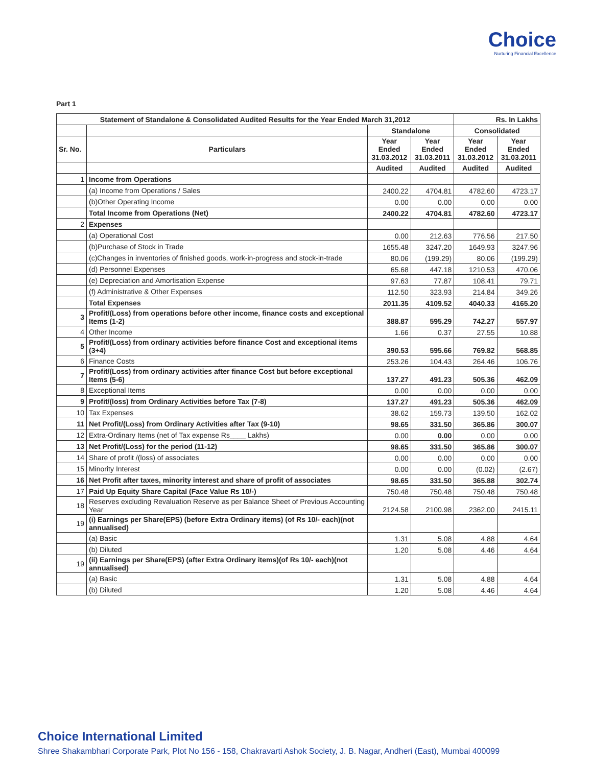Choice
Nurturing Financial Excellence
Part 1
| Statement of Standalone & Consolidated Audited Results for the Year Ended March 31,2012 | | | | Rs. In Lakhs | |
| --- | --- | --- | --- | --- | --- |
| | | Standalone | | Consolidated | |
| Sr. No. | Particulars | Year Ended 31.03.2012 | Year Ended 31.03.2011 | Year Ended 31.03.2012 | Year Ended 31.03.2011 |
| | | Audited | Audited | Audited | Audited |
| 1 | Income from Operations | | | | |
| | (a) Income from Operations / Sales | 2400.22 | 4704.81 | 4782.60 | 4723.17 |
| | (b)Other Operating Income | 0.00 | 0.00 | 0.00 | 0.00 |
| | Total Income from Operations (Net) | 2400.22 | 4704.81 | 4782.60 | 4723.17 |
| 2 | Expenses | | | | |
| | (a) Operational Cost | 0.00 | 212.63 | 776.56 | 217.50 |
| | (b)Purchase of Stock in Trade | 1655.48 | 3247.20 | 1649.93 | 3247.96 |
| | (c)Changes in inventories of finished goods, work-in-progress and stock-in-trade | 80.06 | (199.29) | 80.06 | (199.29) |
| | (d) Personnel Expenses | 65.68 | 447.18 | 1210.53 | 470.06 |
| | (e) Depreciation and Amortisation Expense | 97.63 | 77.87 | 108.41 | 79.71 |
| | (f) Administrative & Other Expenses | 112.50 | 323.93 | 214.84 | 349.26 |
| | Total Expenses | 2011.35 | 4109.52 | 4040.33 | 4165.20 |
| 3 | Profit/(Loss) from operations before other income, finance costs and exceptional Items (1-2) | 388.87 | 595.29 | 742.27 | 557.97 |
| 4 | Other Income | 1.66 | 0.37 | 27.55 | 10.88 |
| 5 | Profit/(Loss) from ordinary activities before finance Cost and exceptional items (3+4) | 390.53 | 595.66 | 769.82 | 568.85 |
| 6 | Finance Costs | 253.26 | 104.43 | 264.46 | 106.76 |
| 7 | Profit/(Loss) from ordinary activities after finance Cost but before exceptional Items (5-6) | 137.27 | 491.23 | 505.36 | 462.09 |
| 8 | Exceptional Items | 0.00 | 0.00 | 0.00 | 0.00 |
| 9 | Profit/(loss) from Ordinary Activities before Tax (7-8) | 137.27 | 491.23 | 505.36 | 462.09 |
| 10 | Tax Expenses | 38.62 | 159.73 | 139.50 | 162.02 |
| 11 | Net Profit/(Loss) from Ordinary Activities after Tax (9-10) | 98.65 | 331.50 | 365.86 | 300.07 |
| 12 | Extra-Ordinary Items (net of Tax expense Rs____ Lakhs) | 0.00 | 0.00 | 0.00 | 0.00 |
| 13 | Net Profit/(Loss) for the period (11-12) | 98.65 | 331.50 | 365.86 | 300.07 |
| 14 | Share of profit /(loss) of associates | 0.00 | 0.00 | 0.00 | 0.00 |
| 15 | Minority Interest | 0.00 | 0.00 | (0.02) | (2.67) |
| 16 | Net Profit after taxes, minority interest and share of profit of associates | 98.65 | 331.50 | 365.88 | 302.74 |
| 17 | Paid Up Equity Share Capital (Face Value Rs 10/-) | 750.48 | 750.48 | 750.48 | 750.48 |
| 18 | Reserves excluding Revaluation Reserve as per Balance Sheet of Previous Accounting Year | 2124.58 | 2100.98 | 2362.00 | 2415.11 |
| 19 | (i) Earnings per Share(EPS) (before Extra Ordinary items) (of Rs 10/- each)(not annualised) | | | | |
| | (a) Basic | 1.31 | 5.08 | 4.88 | 4.64 |
| | (b) Diluted | 1.20 | 5.08 | 4.46 | 4.64 |
| 19 | (ii) Earnings per Share(EPS) (after Extra Ordinary items)(of Rs 10/- each)(not annualised) | | | | |
| | (a) Basic | 1.31 | 5.08 | 4.88 | 4.64 |
| | (b) Diluted | 1.20 | 5.08 | 4.46 | 4.64 |
Choice International Limited
Shree Shakambhari Corporate Park, Plot No 156 - 158, Chakravarti Ashok Society, J. B. Nagar, Andheri (East), Mumbai 400099